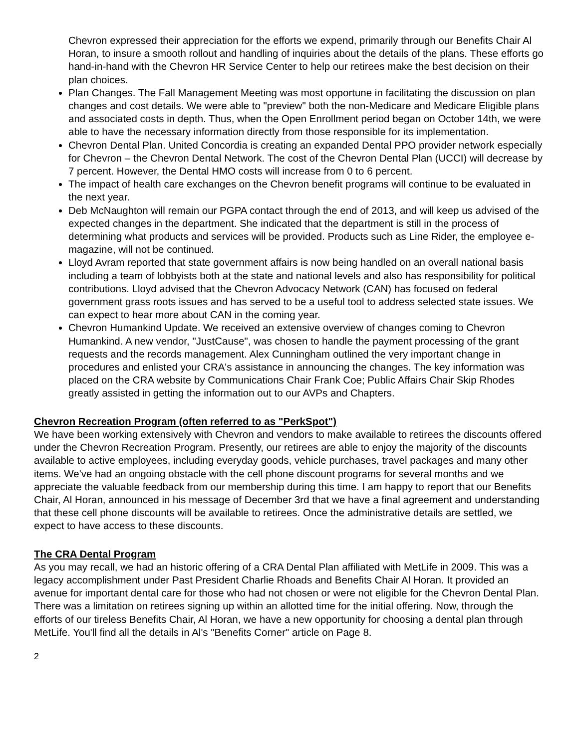Chevron expressed their appreciation for the efforts we expend, primarily through our Benefits Chair Al Horan, to insure a smooth rollout and handling of inquiries about the details of the plans. These efforts go hand-in-hand with the Chevron HR Service Center to help our retirees make the best decision on their plan choices.
Plan Changes. The Fall Management Meeting was most opportune in facilitating the discussion on plan changes and cost details. We were able to "preview" both the non-Medicare and Medicare Eligible plans and associated costs in depth. Thus, when the Open Enrollment period began on October 14th, we were able to have the necessary information directly from those responsible for its implementation.
Chevron Dental Plan. United Concordia is creating an expanded Dental PPO provider network especially for Chevron – the Chevron Dental Network. The cost of the Chevron Dental Plan (UCCI) will decrease by 7 percent. However, the Dental HMO costs will increase from 0 to 6 percent.
The impact of health care exchanges on the Chevron benefit programs will continue to be evaluated in the next year.
Deb McNaughton will remain our PGPA contact through the end of 2013, and will keep us advised of the expected changes in the department. She indicated that the department is still in the process of determining what products and services will be provided. Products such as Line Rider, the employee e-magazine, will not be continued.
Lloyd Avram reported that state government affairs is now being handled on an overall national basis including a team of lobbyists both at the state and national levels and also has responsibility for political contributions. Lloyd advised that the Chevron Advocacy Network (CAN) has focused on federal government grass roots issues and has served to be a useful tool to address selected state issues. We can expect to hear more about CAN in the coming year.
Chevron Humankind Update. We received an extensive overview of changes coming to Chevron Humankind. A new vendor, "JustCause", was chosen to handle the payment processing of the grant requests and the records management. Alex Cunningham outlined the very important change in procedures and enlisted your CRA's assistance in announcing the changes. The key information was placed on the CRA website by Communications Chair Frank Coe; Public Affairs Chair Skip Rhodes greatly assisted in getting the information out to our AVPs and Chapters.
Chevron Recreation Program (often referred to as "PerkSpot")
We have been working extensively with Chevron and vendors to make available to retirees the discounts offered under the Chevron Recreation Program. Presently, our retirees are able to enjoy the majority of the discounts available to active employees, including everyday goods, vehicle purchases, travel packages and many other items. We've had an ongoing obstacle with the cell phone discount programs for several months and we appreciate the valuable feedback from our membership during this time. I am happy to report that our Benefits Chair, Al Horan, announced in his message of December 3rd that we have a final agreement and understanding that these cell phone discounts will be available to retirees. Once the administrative details are settled, we expect to have access to these discounts.
The CRA Dental Program
As you may recall, we had an historic offering of a CRA Dental Plan affiliated with MetLife in 2009. This was a legacy accomplishment under Past President Charlie Rhoads and Benefits Chair Al Horan. It provided an avenue for important dental care for those who had not chosen or were not eligible for the Chevron Dental Plan. There was a limitation on retirees signing up within an allotted time for the initial offering. Now, through the efforts of our tireless Benefits Chair, Al Horan, we have a new opportunity for choosing a dental plan through MetLife. You'll find all the details in Al's "Benefits Corner" article on Page 8.
2